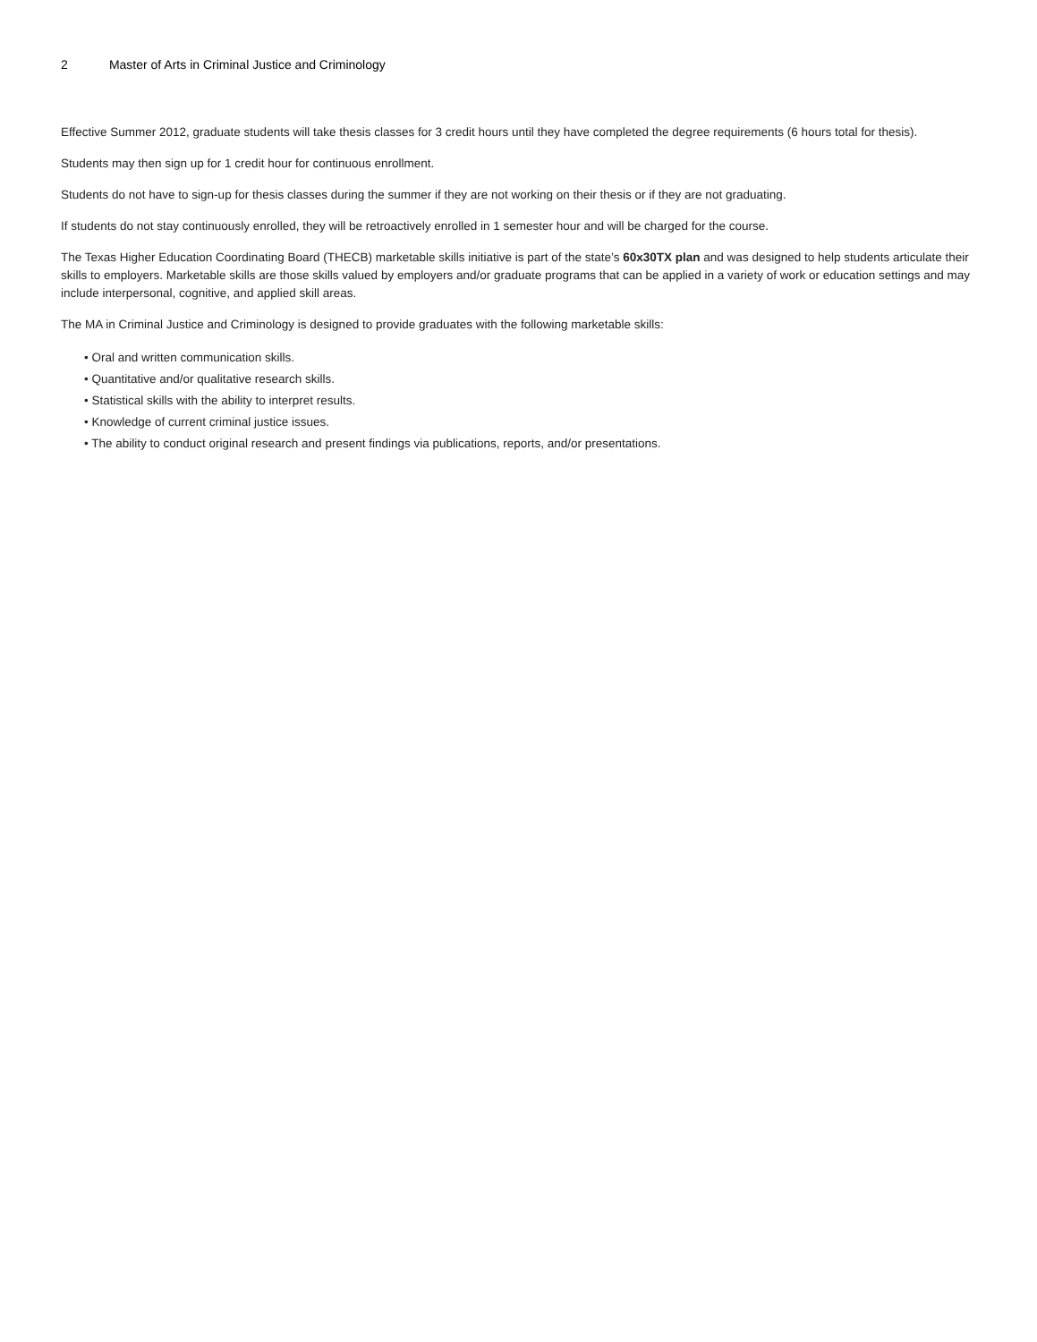2 Master of Arts in Criminal Justice and Criminology
Effective Summer 2012, graduate students will take thesis classes for 3 credit hours until they have completed the degree requirements (6 hours total for thesis).
Students may then sign up for 1 credit hour for continuous enrollment.
Students do not have to sign-up for thesis classes during the summer if they are not working on their thesis or if they are not graduating.
If students do not stay continuously enrolled, they will be retroactively enrolled in 1 semester hour and will be charged for the course.
The Texas Higher Education Coordinating Board (THECB) marketable skills initiative is part of the state’s 60x30TX plan and was designed to help students articulate their skills to employers. Marketable skills are those skills valued by employers and/or graduate programs that can be applied in a variety of work or education settings and may include interpersonal, cognitive, and applied skill areas.
The MA in Criminal Justice and Criminology is designed to provide graduates with the following marketable skills:
• Oral and written communication skills.
• Quantitative and/or qualitative research skills.
• Statistical skills with the ability to interpret results.
• Knowledge of current criminal justice issues.
• The ability to conduct original research and present findings via publications, reports, and/or presentations.